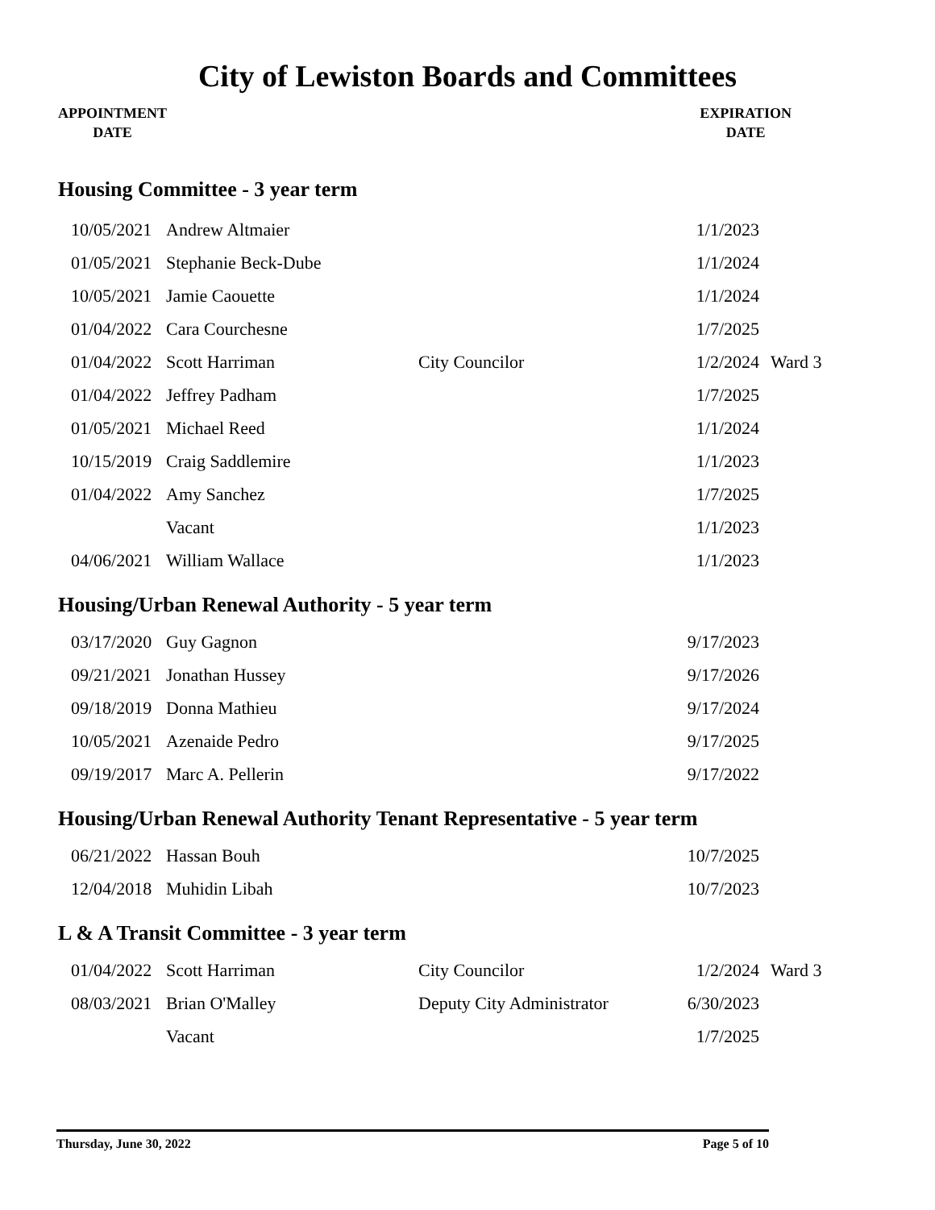City of Lewiston Boards and Committees
APPOINTMENT
DATE
EXPIRATION
DATE
Housing Committee - 3 year term
| 10/05/2021 | Andrew Altmaier | | 1/1/2023 | |
| 01/05/2021 | Stephanie Beck-Dube | | 1/1/2024 | |
| 10/05/2021 | Jamie Caouette | | 1/1/2024 | |
| 01/04/2022 | Cara Courchesne | | 1/7/2025 | |
| 01/04/2022 | Scott Harriman | City Councilor | 1/2/2024 | Ward 3 |
| 01/04/2022 | Jeffrey Padham | | 1/7/2025 | |
| 01/05/2021 | Michael Reed | | 1/1/2024 | |
| 10/15/2019 | Craig Saddlemire | | 1/1/2023 | |
| 01/04/2022 | Amy Sanchez | | 1/7/2025 | |
| | Vacant | | 1/1/2023 | |
| 04/06/2021 | William Wallace | | 1/1/2023 | |
Housing/Urban Renewal Authority - 5 year term
| 03/17/2020 | Guy Gagnon | | 9/17/2023 |
| 09/21/2021 | Jonathan Hussey | | 9/17/2026 |
| 09/18/2019 | Donna Mathieu | | 9/17/2024 |
| 10/05/2021 | Azenaide Pedro | | 9/17/2025 |
| 09/19/2017 | Marc A. Pellerin | | 9/17/2022 |
Housing/Urban Renewal Authority Tenant Representative - 5 year term
| 06/21/2022 | Hassan Bouh | | 10/7/2025 |
| 12/04/2018 | Muhidin Libah | | 10/7/2023 |
L & A Transit Committee - 3 year term
| 01/04/2022 | Scott Harriman | City Councilor | 1/2/2024 | Ward 3 |
| 08/03/2021 | Brian O'Malley | Deputy City Administrator | 6/30/2023 | |
| | Vacant | | 1/7/2025 | |
Thursday, June 30, 2022 Page 5 of 10